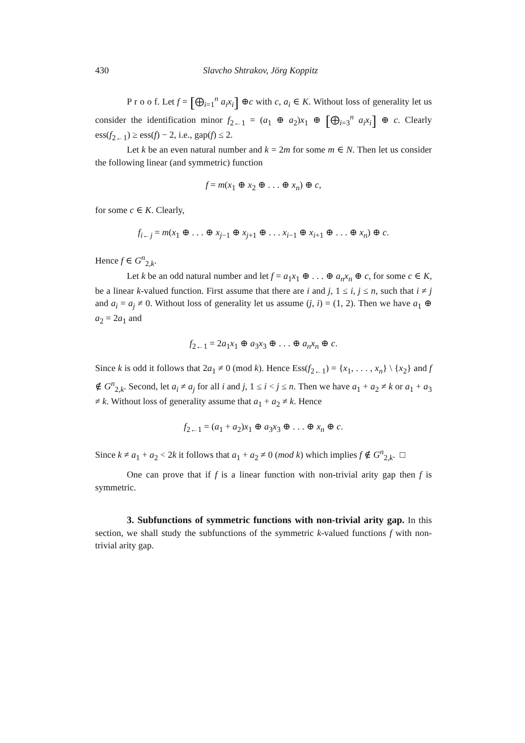430 Slavcho Shtrakov, Jörg Koppitz
P r o o f. Let f = [⨁<sub>i=1</sub><sup>n</sup> a<sub>i</sub>x<sub>i</sub>] ⊕c with c, a<sub>i</sub> ∈ K. Without loss of generality let us consider the identification minor f<sub>2←1</sub> = (a<sub>1</sub> ⊕ a<sub>2</sub>)x<sub>1</sub> ⊕ [⨁<sub>i=3</sub><sup>n</sup> a<sub>i</sub>x<sub>i</sub>] ⊕ c. Clearly ess(f<sub>2←1</sub>) ≥ ess(f) − 2, i.e., gap(f) ≤ 2.
Let k be an even natural number and k = 2m for some m ∈ N. Then let us consider the following linear (and symmetric) function
f = m(x<sub>1</sub> ⊕ x<sub>2</sub> ⊕ . . . ⊕ x<sub>n</sub>) ⊕ c,
for some c ∈ K. Clearly,
f<sub>i←j</sub> = m(x<sub>1</sub> ⊕ . . . ⊕ x<sub>j−1</sub> ⊕ x<sub>j+1</sub> ⊕ . . . x<sub>i−1</sub> ⊕ x<sub>i+1</sub> ⊕ . . . ⊕ x<sub>n</sub>) ⊕ c.
Hence f ∈ G<sup>n</sup><sub>2,k</sub>.
Let k be an odd natural number and let f = a<sub>1</sub>x<sub>1</sub> ⊕ . . . ⊕ a<sub>n</sub>x<sub>n</sub> ⊕ c, for some c ∈ K, be a linear k-valued function. First assume that there are i and j, 1 ≤ i, j ≤ n, such that i ≠ j and a<sub>i</sub> = a<sub>j</sub> ≠ 0. Without loss of generality let us assume (j, i) = (1, 2). Then we have a<sub>1</sub> ⊕ a<sub>2</sub> = 2a<sub>1</sub> and
f<sub>2←1</sub> = 2a<sub>1</sub>x<sub>1</sub> ⊕ a<sub>3</sub>x<sub>3</sub> ⊕ . . . ⊕ a<sub>n</sub>x<sub>n</sub> ⊕ c.
Since k is odd it follows that 2a<sub>1</sub> ≠ 0 (mod k). Hence Ess(f<sub>2←1</sub>) = {x<sub>1</sub>, . . . , x<sub>n</sub>} \ {x<sub>2</sub>} and f ∉ G<sup>n</sup><sub>2,k</sub>. Second, let a<sub>i</sub> ≠ a<sub>j</sub> for all i and j, 1 ≤ i < j ≤ n. Then we have a<sub>1</sub> + a<sub>2</sub> ≠ k or a<sub>1</sub> + a<sub>3</sub> ≠ k. Without loss of generality assume that a<sub>1</sub> + a<sub>2</sub> ≠ k. Hence
f<sub>2←1</sub> = (a<sub>1</sub> + a<sub>2</sub>)x<sub>1</sub> ⊕ a<sub>3</sub>x<sub>3</sub> ⊕ . . . ⊕ x<sub>n</sub> ⊕ c.
Since k ≠ a<sub>1</sub> + a<sub>2</sub> < 2k it follows that a<sub>1</sub> + a<sub>2</sub> ≠ 0 (mod k) which implies f ∉ G<sup>n</sup><sub>2,k</sub>. □
One can prove that if f is a linear function with non-trivial arity gap then f is symmetric.
3. Subfunctions of symmetric functions with non-trivial arity gap. In this section, we shall study the subfunctions of the symmetric k-valued functions f with non-trivial arity gap.